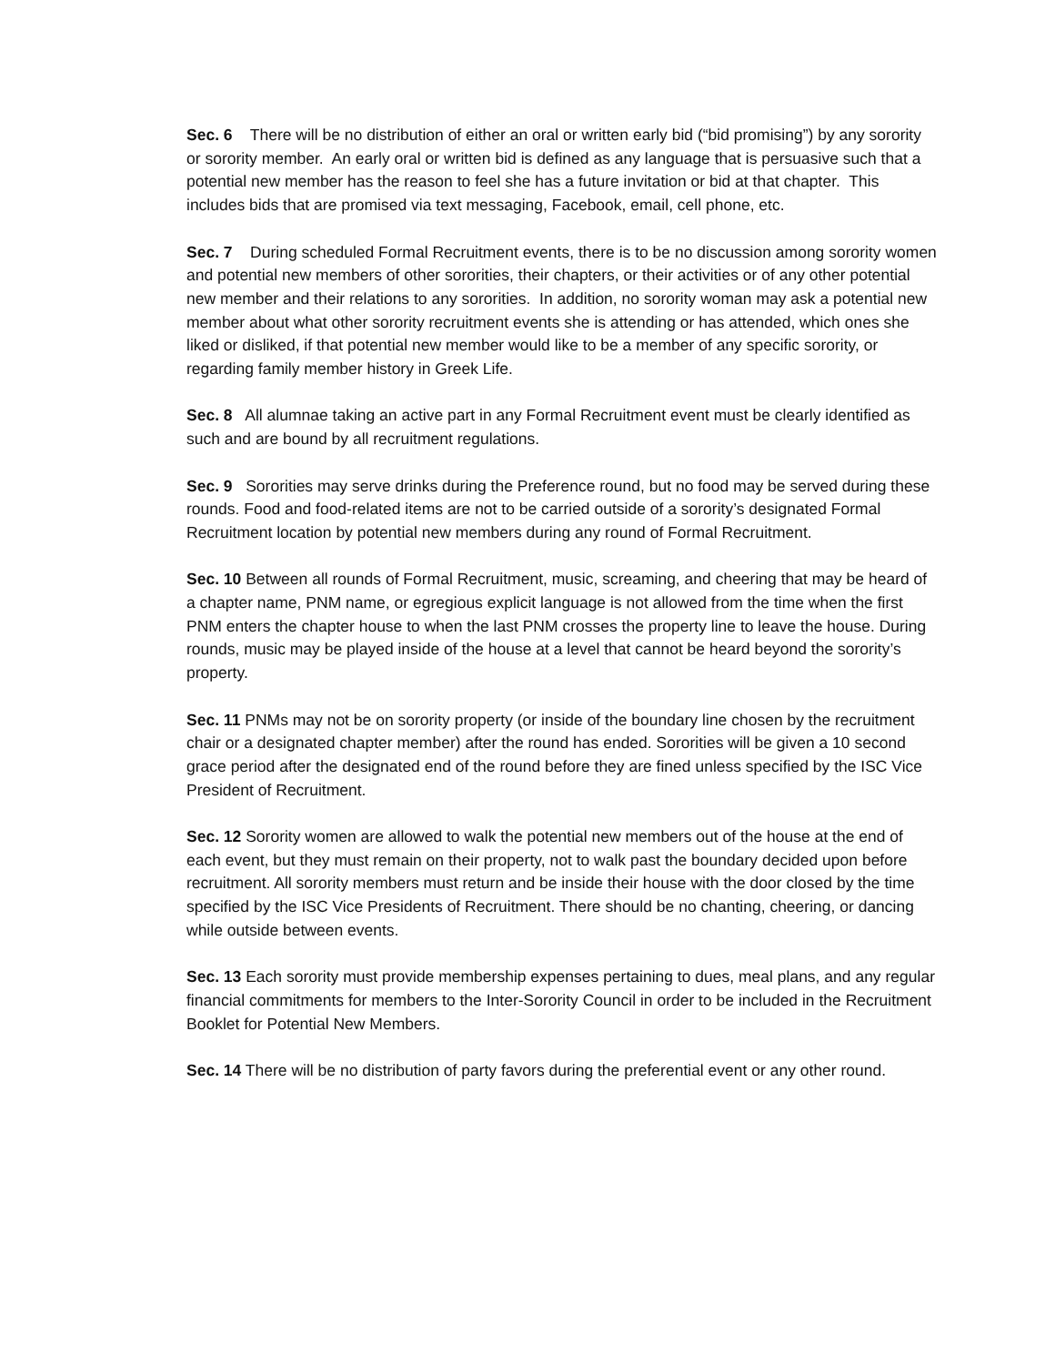Sec. 6 There will be no distribution of either an oral or written early bid (“bid promising”) by any sorority or sorority member. An early oral or written bid is defined as any language that is persuasive such that a potential new member has the reason to feel she has a future invitation or bid at that chapter. This includes bids that are promised via text messaging, Facebook, email, cell phone, etc.
Sec. 7 During scheduled Formal Recruitment events, there is to be no discussion among sorority women and potential new members of other sororities, their chapters, or their activities or of any other potential new member and their relations to any sororities. In addition, no sorority woman may ask a potential new member about what other sorority recruitment events she is attending or has attended, which ones she liked or disliked, if that potential new member would like to be a member of any specific sorority, or regarding family member history in Greek Life.
Sec. 8 All alumnae taking an active part in any Formal Recruitment event must be clearly identified as such and are bound by all recruitment regulations.
Sec. 9 Sororities may serve drinks during the Preference round, but no food may be served during these rounds. Food and food-related items are not to be carried outside of a sorority’s designated Formal Recruitment location by potential new members during any round of Formal Recruitment.
Sec. 10 Between all rounds of Formal Recruitment, music, screaming, and cheering that may be heard of a chapter name, PNM name, or egregious explicit language is not allowed from the time when the first PNM enters the chapter house to when the last PNM crosses the property line to leave the house. During rounds, music may be played inside of the house at a level that cannot be heard beyond the sorority’s property.
Sec. 11 PNMs may not be on sorority property (or inside of the boundary line chosen by the recruitment chair or a designated chapter member) after the round has ended. Sororities will be given a 10 second grace period after the designated end of the round before they are fined unless specified by the ISC Vice President of Recruitment.
Sec. 12 Sorority women are allowed to walk the potential new members out of the house at the end of each event, but they must remain on their property, not to walk past the boundary decided upon before recruitment. All sorority members must return and be inside their house with the door closed by the time specified by the ISC Vice Presidents of Recruitment. There should be no chanting, cheering, or dancing while outside between events.
Sec. 13 Each sorority must provide membership expenses pertaining to dues, meal plans, and any regular financial commitments for members to the Inter-Sorority Council in order to be included in the Recruitment Booklet for Potential New Members.
Sec. 14 There will be no distribution of party favors during the preferential event or any other round.